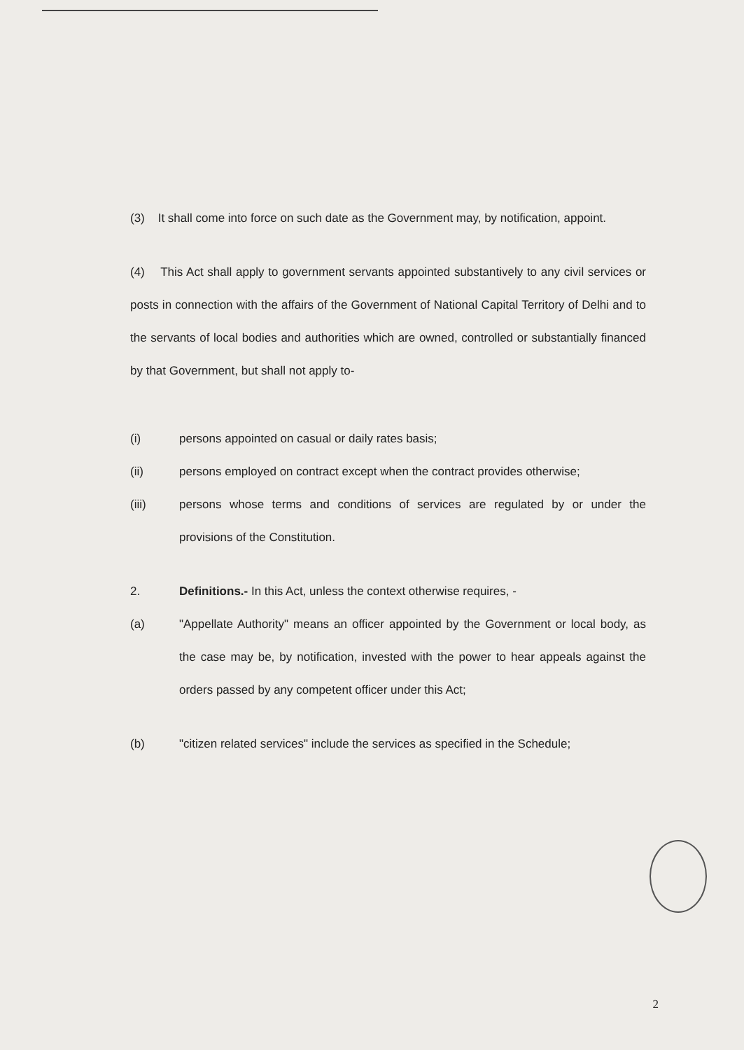(3) It shall come into force on such date as the Government may, by notification, appoint.
(4) This Act shall apply to government servants appointed substantively to any civil services or posts in connection with the affairs of the Government of National Capital Territory of Delhi and to the servants of local bodies and authorities which are owned, controlled or substantially financed by that Government, but shall not apply to-
(i) persons appointed on casual or daily rates basis;
(ii) persons employed on contract except when the contract provides otherwise;
(iii) persons whose terms and conditions of services are regulated by or under the provisions of the Constitution.
2. Definitions.- In this Act, unless the context otherwise requires, -
(a) "Appellate Authority" means an officer appointed by the Government or local body, as the case may be, by notification, invested with the power to hear appeals against the orders passed by any competent officer under this Act;
(b) "citizen related services" include the services as specified in the Schedule;
2